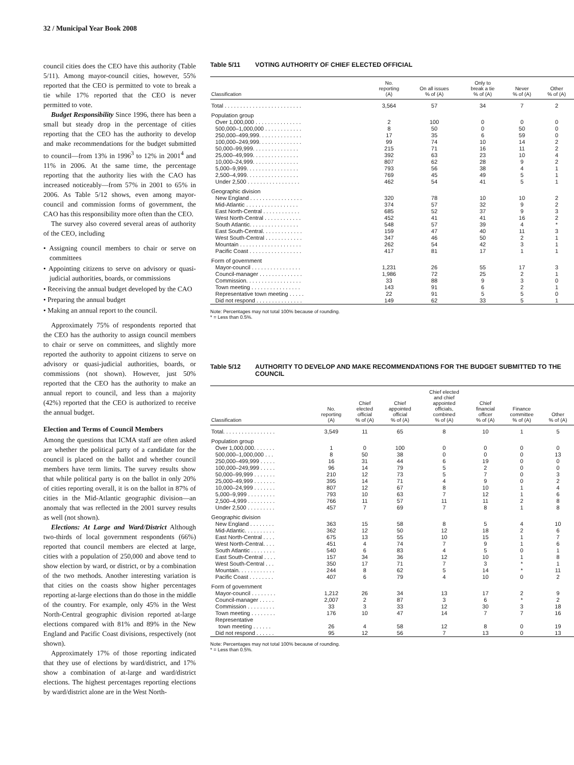32 / Municipal Year Book 2008
council cities does the CEO have this authority (Table 5/11). Among mayor-council cities, however, 55% reported that the CEO is permitted to vote to break a tie while 17% reported that the CEO is never permitted to vote.
Budget Responsibility Since 1996, there has been a small but steady drop in the percentage of cities reporting that the CEO has the authority to develop and make recommendations for the budget submitted to council—from 13% in 1996<sup>3</sup> to 12% in 2001<sup>4</sup> and 11% in 2006. At the same time, the percentage reporting that the authority lies with the CAO has increased noticeably—from 57% in 2001 to 65% in 2006. As Table 5/12 shows, even among mayor-council and commission forms of government, the CAO has this responsibility more often than the CEO.
The survey also covered several areas of authority of the CEO, including
• Assigning council members to chair or serve on committees
• Appointing citizens to serve on advisory or quasi-judicial authorities, boards, or commissions
• Receiving the annual budget developed by the CAO
• Preparing the annual budget
• Making an annual report to the council.
Approximately 75% of respondents reported that the CEO has the authority to assign council members to chair or serve on committees, and slightly more reported the authority to appoint citizens to serve on advisory or quasi-judicial authorities, boards, or commissions (not shown). However, just 50% reported that the CEO has the authority to make an annual report to council, and less than a majority (42%) reported that the CEO is authorized to receive the annual budget.
Election and Terms of Council Members
Among the questions that ICMA staff are often asked are whether the political party of a candidate for the council is placed on the ballot and whether council members have term limits. The survey results show that while political party is on the ballot in only 20% of cities reporting overall, it is on the ballot in 87% of cities in the Mid-Atlantic geographic division—an anomaly that was reflected in the 2001 survey results as well (not shown).
Elections: At Large and Ward/District Although two-thirds of local government respondents (66%) reported that council members are elected at large, cities with a population of 250,000 and above tend to show election by ward, or district, or by a combination of the two methods. Another interesting variation is that cities on the coasts show higher percentages reporting at-large elections than do those in the middle of the country. For example, only 45% in the West North-Central geographic division reported at-large elections compared with 81% and 89% in the New England and Pacific Coast divisions, respectively (not shown).
Approximately 17% of those reporting indicated that they use of elections by ward/district, and 17% show a combination of at-large and ward/district elections. The highest percentages reporting elections by ward/district alone are in the West North-
Table 5/11 VOTING AUTHORITY OF CHIEF ELECTED OFFICIAL
| Classification | No. reporting (A) | On all issues % of (A) | Only to break a tie % of (A) | Never % of (A) | Other % of (A) |
| --- | --- | --- | --- | --- | --- |
| Total . . . . . . . . . . . . . . . . . . . . . . . . . | 3,564 | 57 | 34 | 7 | 2 |
| Population group | | | | | |
| Over 1,000,000 . . . . . . . . . . . . . . . | 2 | 100 | 0 | 0 | 0 |
| 500,000–1,000,000 . . . . . . . . . . . . | 8 | 50 | 0 | 50 | 0 |
| 250,000–499,999. . . . . . . . . . . . . . | 17 | 35 | 6 | 59 | 0 |
| 100,000–249,999. . . . . . . . . . . . . . | 99 | 74 | 10 | 14 | 2 |
| 50,000–99,999. . . . . . . . . . . . . . . | 215 | 71 | 16 | 11 | 2 |
| 25,000–49,999. . . . . . . . . . . . . . . | 392 | 63 | 23 | 10 | 4 |
| 10,000–24,999. . . . . . . . . . . . . . . | 807 | 62 | 28 | 9 | 2 |
| 5,000–9,999. . . . . . . . . . . . . . . . . | 793 | 56 | 38 | 4 | 1 |
| 2,500–4,999. . . . . . . . . . . . . . . . . | 769 | 45 | 49 | 5 | 1 |
| Under 2,500 . . . . . . . . . . . . . . . . . | 462 | 54 | 41 | 5 | 1 |
| Geographic division | | | | | |
| New England . . . . . . . . . . . . . . . . . | 320 | 78 | 10 | 10 | 2 |
| Mid-Atlantic . . . . . . . . . . . . . . . . . | 374 | 57 | 32 | 9 | 2 |
| East North-Central . . . . . . . . . . . . | 685 | 52 | 37 | 9 | 3 |
| West North-Central . . . . . . . . . . . . | 452 | 41 | 41 | 16 | 2 |
| South Atlantic. . . . . . . . . . . . . . . . | 548 | 57 | 39 | 4 | * |
| East South-Central. . . . . . . . . . . . . | 159 | 47 | 40 | 11 | 3 |
| West South-Central . . . . . . . . . . . . | 347 | 46 | 50 | 2 | 1 |
| Mountain . . . . . . . . . . . . . . . . . . . . | 262 | 54 | 42 | 3 | 1 |
| Pacific Coast . . . . . . . . . . . . . . . . . | 417 | 81 | 17 | 1 | 1 |
| Form of government | | | | | |
| Mayor-council . . . . . . . . . . . . . . . . | 1,231 | 26 | 55 | 17 | 3 |
| Council-manager . . . . . . . . . . . . . . | 1,986 | 72 | 25 | 2 | 1 |
| Commission. . . . . . . . . . . . . . . . . . | 33 | 88 | 9 | 3 | 0 |
| Town meeting . . . . . . . . . . . . . . . . | 143 | 91 | 6 | 2 | 1 |
| Representative town meeting . . . . . | 22 | 91 | 5 | 5 | 0 |
| Did not respond . . . . . . . . . . . . . . . | 149 | 62 | 33 | 5 | 1 |
Note: Percentages may not total 100% because of rounding.
* = Less than 0.5%.
Table 5/12 AUTHORITY TO DEVELOP AND MAKE RECOMMENDATIONS FOR THE BUDGET SUBMITTED TO THE COUNCIL
| Classification | No. reporting (A) | Chief elected official % of (A) | Chief appointed official % of (A) | Chief elected and chief appointed officials, combined % of (A) | Chief financial officer % of (A) | Finance committee % of (A) | Other % of (A) |
| --- | --- | --- | --- | --- | --- | --- | --- |
| Total. . . . . . . . . . . . . . . . . | 3,549 | 11 | 65 | 8 | 10 | 1 | 5 |
| Population group | | | | | | | |
| Over 1,000,000. . . . . . . | 1 | 0 | 100 | 0 | 0 | 0 | 0 |
| 500,000–1,000,000 . . . | 8 | 50 | 38 | 0 | 0 | 0 | 13 |
| 250,000–499,999 . . . . . | 16 | 31 | 44 | 6 | 19 | 0 | 0 |
| 100,000–249,999 . . . . . | 96 | 14 | 79 | 5 | 2 | 0 | 0 |
| 50,000–99,999 . . . . . . . | 210 | 12 | 73 | 5 | 7 | 0 | 3 |
| 25,000–49,999 . . . . . . . | 395 | 14 | 71 | 4 | 9 | 0 | 2 |
| 10,000–24,999 . . . . . . . | 807 | 12 | 67 | 8 | 10 | 1 | 4 |
| 5,000–9,999 . . . . . . . . . | 793 | 10 | 63 | 7 | 12 | 1 | 6 |
| 2,500–4,999 . . . . . . . . . | 766 | 11 | 57 | 11 | 11 | 2 | 8 |
| Under 2,500 . . . . . . . . . | 457 | 7 | 69 | 7 | 8 | 1 | 8 |
| Geographic division | | | | | | | |
| New England . . . . . . . . | 363 | 15 | 58 | 8 | 5 | 4 | 10 |
| Mid-Atlantic. . . . . . . . . . | 362 | 12 | 50 | 12 | 18 | 2 | 6 |
| East North-Central . . . . | 675 | 13 | 55 | 10 | 15 | 1 | 7 |
| West North-Central. . . . | 451 | 4 | 74 | 7 | 9 | 1 | 6 |
| South Atlantic . . . . . . . . | 540 | 6 | 83 | 4 | 5 | 0 | 1 |
| East South-Central . . . . | 157 | 34 | 36 | 12 | 10 | 1 | 8 |
| West South-Central . . . | 350 | 17 | 71 | 7 | 3 | * | 1 |
| Mountain. . . . . . . . . . . . | 244 | 8 | 62 | 5 | 14 | * | 11 |
| Pacific Coast . . . . . . . . | 407 | 6 | 79 | 4 | 10 | 0 | 2 |
| Form of government | | | | | | | |
| Mayor-council . . . . . . . . | 1,212 | 26 | 34 | 13 | 17 | 2 | 9 |
| Council-manager . . . . . | 2,007 | 2 | 87 | 3 | 6 | * | 2 |
| Commission . . . . . . . . . | 33 | 3 | 33 | 12 | 30 | 3 | 18 |
| Town meeting . . . . . . . . | 176 | 10 | 47 | 14 | 7 | 7 | 16 |
| Representative | | | | | | | |
| town meeting . . . . . . | 26 | 4 | 58 | 12 | 8 | 0 | 19 |
| Did not respond . . . . . . | 95 | 12 | 56 | 7 | 13 | 0 | 13 |
Note: Percentages may not total 100% because of rounding.
* = Less than 0.5%.